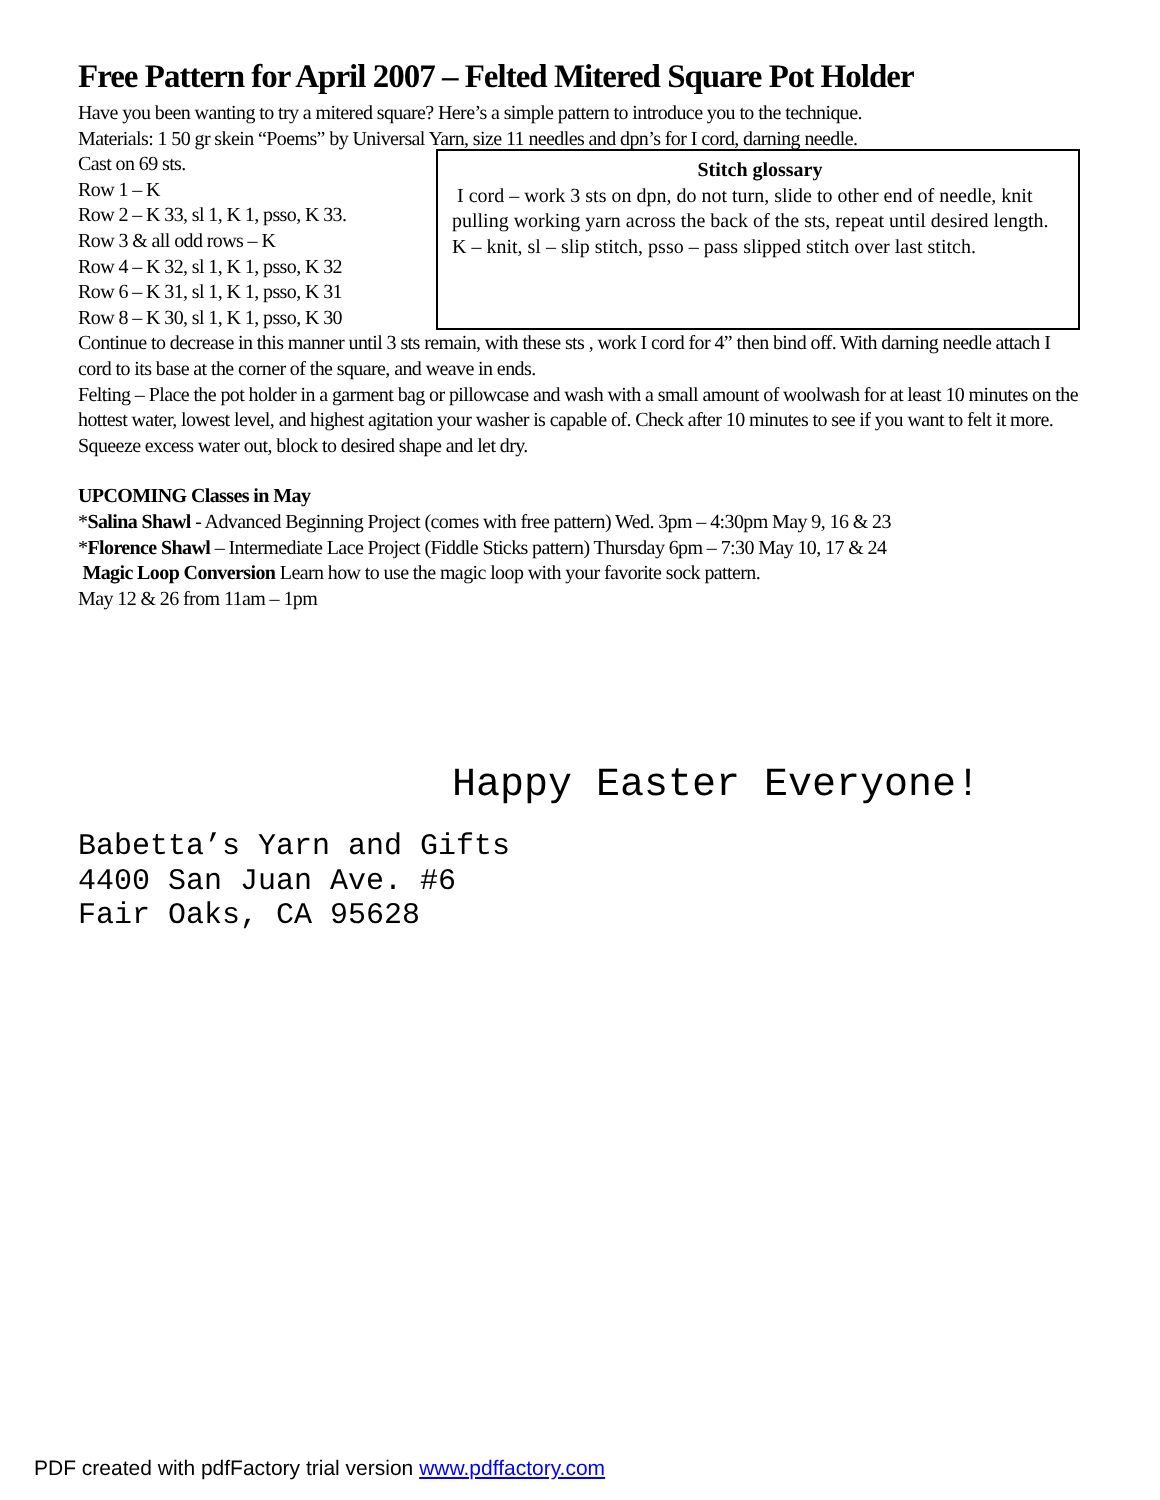Free Pattern for April 2007 – Felted Mitered Square Pot Holder
Have you been wanting to try a mitered square? Here’s a simple pattern to introduce you to the technique.
Materials: 1 50 gr skein “Poems” by Universal Yarn, size 11 needles and dpn’s for I cord, darning needle.
Cast on 69 sts.
Row 1 – K
Row 2 – K 33, sl 1, K 1, psso, K 33.
Row 3 & all odd rows – K
Row 4 – K 32, sl 1, K 1, psso, K 32
Row 6 – K 31, sl 1, K 1, psso, K 31
Row 8 – K 30, sl 1, K 1, psso, K 30
Stitch glossary
I cord – work 3 sts on dpn, do not turn, slide to other end of needle, knit pulling working yarn across the back of the sts, repeat until desired length.
K – knit, sl – slip stitch, psso – pass slipped stitch over last stitch.
Continue to decrease in this manner until 3 sts remain, with these sts , work I cord for 4” then bind off. With darning needle attach I cord to its base at the corner of the square, and weave in ends.
Felting – Place the pot holder in a garment bag or pillowcase and wash with a small amount of woolwash for at least 10 minutes on the hottest water, lowest level, and highest agitation your washer is capable of. Check after 10 minutes to see if you want to felt it more. Squeeze excess water out, block to desired shape and let dry.
UPCOMING Classes in May
*Salina Shawl - Advanced Beginning Project (comes with free pattern) Wed. 3pm – 4:30pm May 9, 16 & 23
*Florence Shawl – Intermediate Lace Project (Fiddle Sticks pattern) Thursday 6pm – 7:30 May 10, 17 & 24
Magic Loop Conversion Learn how to use the magic loop with your favorite sock pattern.
May 12 & 26 from 11am – 1pm
Happy Easter Everyone!
Babetta’s Yarn and Gifts
4400 San Juan Ave. #6
Fair Oaks, CA 95628
PDF created with pdfFactory trial version www.pdffactory.com